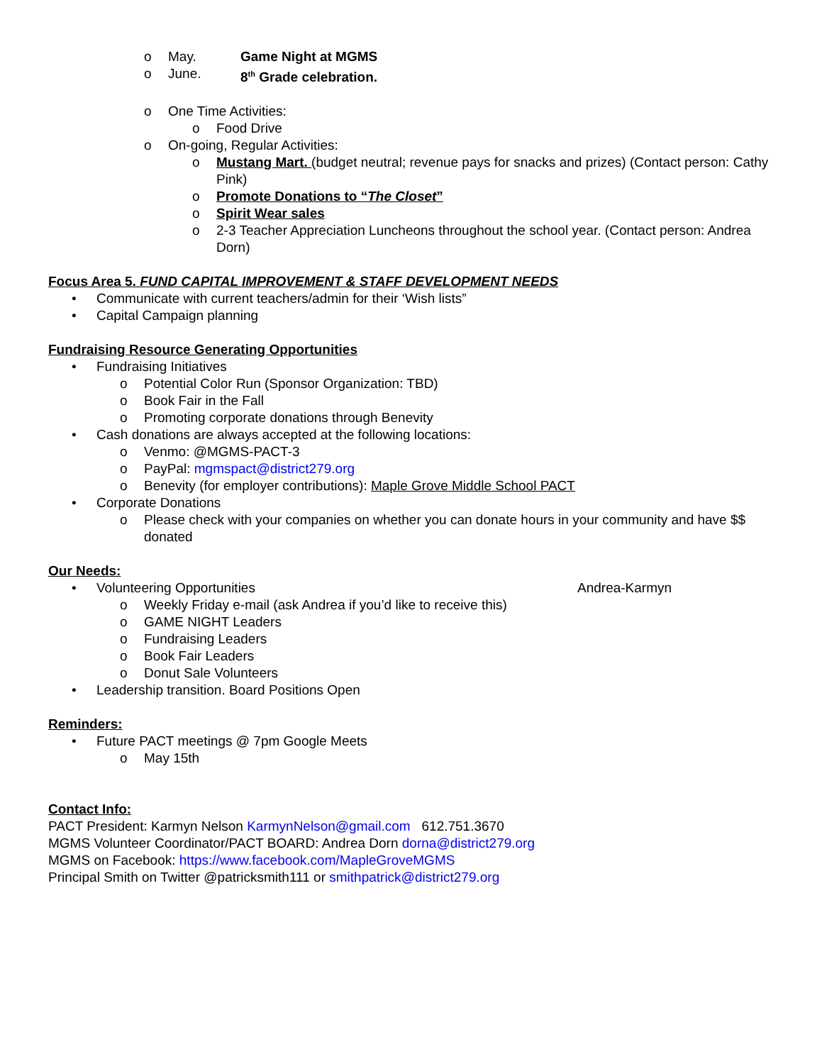o May. Game Night at MGMS
o June. 8<sup>th</sup> Grade celebration.
o One Time Activities:
o Food Drive
o On-going, Regular Activities:
o Mustang Mart. (budget neutral; revenue pays for snacks and prizes) (Contact person: Cathy Pink)
o Promote Donations to “The Closet”
o Spirit Wear sales
o 2-3 Teacher Appreciation Luncheons throughout the school year. (Contact person: Andrea Dorn)
Focus Area 5. FUND CAPITAL IMPROVEMENT & STAFF DEVELOPMENT NEEDS
• Communicate with current teachers/admin for their ‘Wish lists”
• Capital Campaign planning
Fundraising Resource Generating Opportunities
• Fundraising Initiatives
o Potential Color Run (Sponsor Organization: TBD)
o Book Fair in the Fall
o Promoting corporate donations through Benevity
• Cash donations are always accepted at the following locations:
o Venmo: @MGMS-PACT-3
o PayPal: mgmspact@district279.org
o Benevity (for employer contributions): Maple Grove Middle School PACT
• Corporate Donations
o Please check with your companies on whether you can donate hours in your community and have $$ donated
Our Needs:
• Volunteering Opportunities Andrea-Karmyn
o Weekly Friday e-mail (ask Andrea if you’d like to receive this)
o GAME NIGHT Leaders
o Fundraising Leaders
o Book Fair Leaders
o Donut Sale Volunteers
• Leadership transition. Board Positions Open
Reminders:
• Future PACT meetings @ 7pm Google Meets
o May 15th
Contact Info:
PACT President: Karmyn Nelson KarmynNelson@gmail.com 612.751.3670
MGMS Volunteer Coordinator/PACT BOARD: Andrea Dorn dorna@district279.org
MGMS on Facebook: https://www.facebook.com/MapleGroveMGMS
Principal Smith on Twitter @patricksmith111 or smithpatrick@district279.org